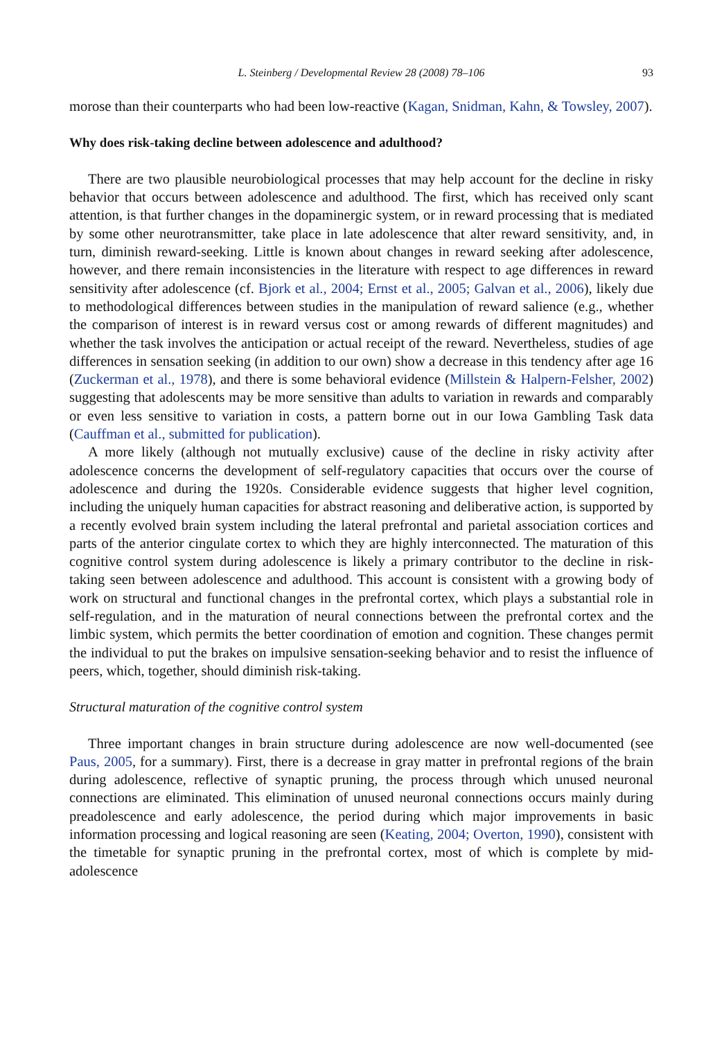L. Steinberg / Developmental Review 28 (2008) 78–106 93
morose than their counterparts who had been low-reactive (Kagan, Snidman, Kahn, & Towsley, 2007).
Why does risk-taking decline between adolescence and adulthood?
There are two plausible neurobiological processes that may help account for the decline in risky behavior that occurs between adolescence and adulthood. The first, which has received only scant attention, is that further changes in the dopaminergic system, or in reward processing that is mediated by some other neurotransmitter, take place in late adolescence that alter reward sensitivity, and, in turn, diminish reward-seeking. Little is known about changes in reward seeking after adolescence, however, and there remain inconsistencies in the literature with respect to age differences in reward sensitivity after adolescence (cf. Bjork et al., 2004; Ernst et al., 2005; Galvan et al., 2006), likely due to methodological differences between studies in the manipulation of reward salience (e.g., whether the comparison of interest is in reward versus cost or among rewards of different magnitudes) and whether the task involves the anticipation or actual receipt of the reward. Nevertheless, studies of age differences in sensation seeking (in addition to our own) show a decrease in this tendency after age 16 (Zuckerman et al., 1978), and there is some behavioral evidence (Millstein & Halpern-Felsher, 2002) suggesting that adolescents may be more sensitive than adults to variation in rewards and comparably or even less sensitive to variation in costs, a pattern borne out in our Iowa Gambling Task data (Cauffman et al., submitted for publication).
A more likely (although not mutually exclusive) cause of the decline in risky activity after adolescence concerns the development of self-regulatory capacities that occurs over the course of adolescence and during the 1920s. Considerable evidence suggests that higher level cognition, including the uniquely human capacities for abstract reasoning and deliberative action, is supported by a recently evolved brain system including the lateral prefrontal and parietal association cortices and parts of the anterior cingulate cortex to which they are highly interconnected. The maturation of this cognitive control system during adolescence is likely a primary contributor to the decline in risk-taking seen between adolescence and adulthood. This account is consistent with a growing body of work on structural and functional changes in the prefrontal cortex, which plays a substantial role in self-regulation, and in the maturation of neural connections between the prefrontal cortex and the limbic system, which permits the better coordination of emotion and cognition. These changes permit the individual to put the brakes on impulsive sensation-seeking behavior and to resist the influence of peers, which, together, should diminish risk-taking.
Structural maturation of the cognitive control system
Three important changes in brain structure during adolescence are now well-documented (see Paus, 2005, for a summary). First, there is a decrease in gray matter in prefrontal regions of the brain during adolescence, reflective of synaptic pruning, the process through which unused neuronal connections are eliminated. This elimination of unused neuronal connections occurs mainly during preadolescence and early adolescence, the period during which major improvements in basic information processing and logical reasoning are seen (Keating, 2004; Overton, 1990), consistent with the timetable for synaptic pruning in the prefrontal cortex, most of which is complete by mid-adolescence